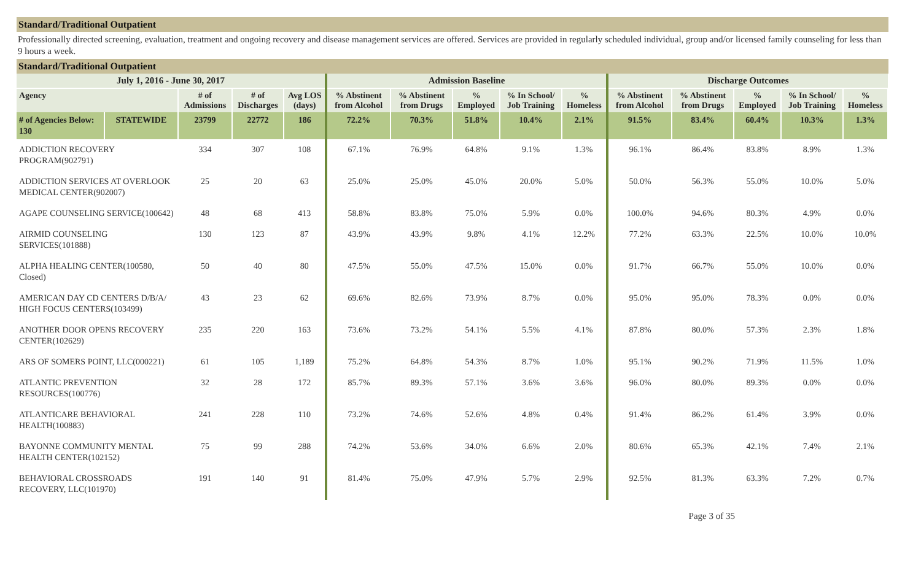Standard/Traditional Outpatient
Professionally directed screening, evaluation, treatment and ongoing recovery and disease management services are offered. Services are provided in regularly scheduled individual, group and/or licensed family counseling for less than 9 hours a week.
Standard/Traditional Outpatient
| July 1, 2016 - June 30, 2017 | | | | | Admission Baseline | | | | | Discharge Outcomes | | | | |
| --- | --- | --- | --- | --- | --- | --- | --- | --- | --- | --- | --- | --- | --- | --- |
| Agency | | # of Admissions | # of Discharges | Avg LOS (days) | % Abstinent from Alcohol | % Abstinent from Drugs | % Employed | % In School/ Job Training | % Homeless | % Abstinent from Alcohol | % Abstinent from Drugs | % Employed | % In School/ Job Training | % Homeless |
| # of Agencies Below: 130 | STATEWIDE | 23799 | 22772 | 186 | 72.2% | 70.3% | 51.8% | 10.4% | 2.1% | 91.5% | 83.4% | 60.4% | 10.3% | 1.3% |
| ADDICTION RECOVERY PROGRAM(902791) | | 334 | 307 | 108 | 67.1% | 76.9% | 64.8% | 9.1% | 1.3% | 96.1% | 86.4% | 83.8% | 8.9% | 1.3% |
| ADDICTION SERVICES AT OVERLOOK MEDICAL CENTER(902007) | | 25 | 20 | 63 | 25.0% | 25.0% | 45.0% | 20.0% | 5.0% | 50.0% | 56.3% | 55.0% | 10.0% | 5.0% |
| AGAPE COUNSELING SERVICE(100642) | | 48 | 68 | 413 | 58.8% | 83.8% | 75.0% | 5.9% | 0.0% | 100.0% | 94.6% | 80.3% | 4.9% | 0.0% |
| AIRMID COUNSELING SERVICES(101888) | | 130 | 123 | 87 | 43.9% | 43.9% | 9.8% | 4.1% | 12.2% | 77.2% | 63.3% | 22.5% | 10.0% | 10.0% |
| ALPHA HEALING CENTER(100580, Closed) | | 50 | 40 | 80 | 47.5% | 55.0% | 47.5% | 15.0% | 0.0% | 91.7% | 66.7% | 55.0% | 10.0% | 0.0% |
| AMERICAN DAY CD CENTERS D/B/A/ HIGH FOCUS CENTERS(103499) | | 43 | 23 | 62 | 69.6% | 82.6% | 73.9% | 8.7% | 0.0% | 95.0% | 95.0% | 78.3% | 0.0% | 0.0% |
| ANOTHER DOOR OPENS RECOVERY CENTER(102629) | | 235 | 220 | 163 | 73.6% | 73.2% | 54.1% | 5.5% | 4.1% | 87.8% | 80.0% | 57.3% | 2.3% | 1.8% |
| ARS OF SOMERS POINT, LLC(000221) | | 61 | 105 | 1,189 | 75.2% | 64.8% | 54.3% | 8.7% | 1.0% | 95.1% | 90.2% | 71.9% | 11.5% | 1.0% |
| ATLANTIC PREVENTION RESOURCES(100776) | | 32 | 28 | 172 | 85.7% | 89.3% | 57.1% | 3.6% | 3.6% | 96.0% | 80.0% | 89.3% | 0.0% | 0.0% |
| ATLANTICARE BEHAVIORAL HEALTH(100883) | | 241 | 228 | 110 | 73.2% | 74.6% | 52.6% | 4.8% | 0.4% | 91.4% | 86.2% | 61.4% | 3.9% | 0.0% |
| BAYONNE COMMUNITY MENTAL HEALTH CENTER(102152) | | 75 | 99 | 288 | 74.2% | 53.6% | 34.0% | 6.6% | 2.0% | 80.6% | 65.3% | 42.1% | 7.4% | 2.1% |
| BEHAVIORAL CROSSROADS RECOVERY, LLC(101970) | | 191 | 140 | 91 | 81.4% | 75.0% | 47.9% | 5.7% | 2.9% | 92.5% | 81.3% | 63.3% | 7.2% | 0.7% |
Page 3 of 35